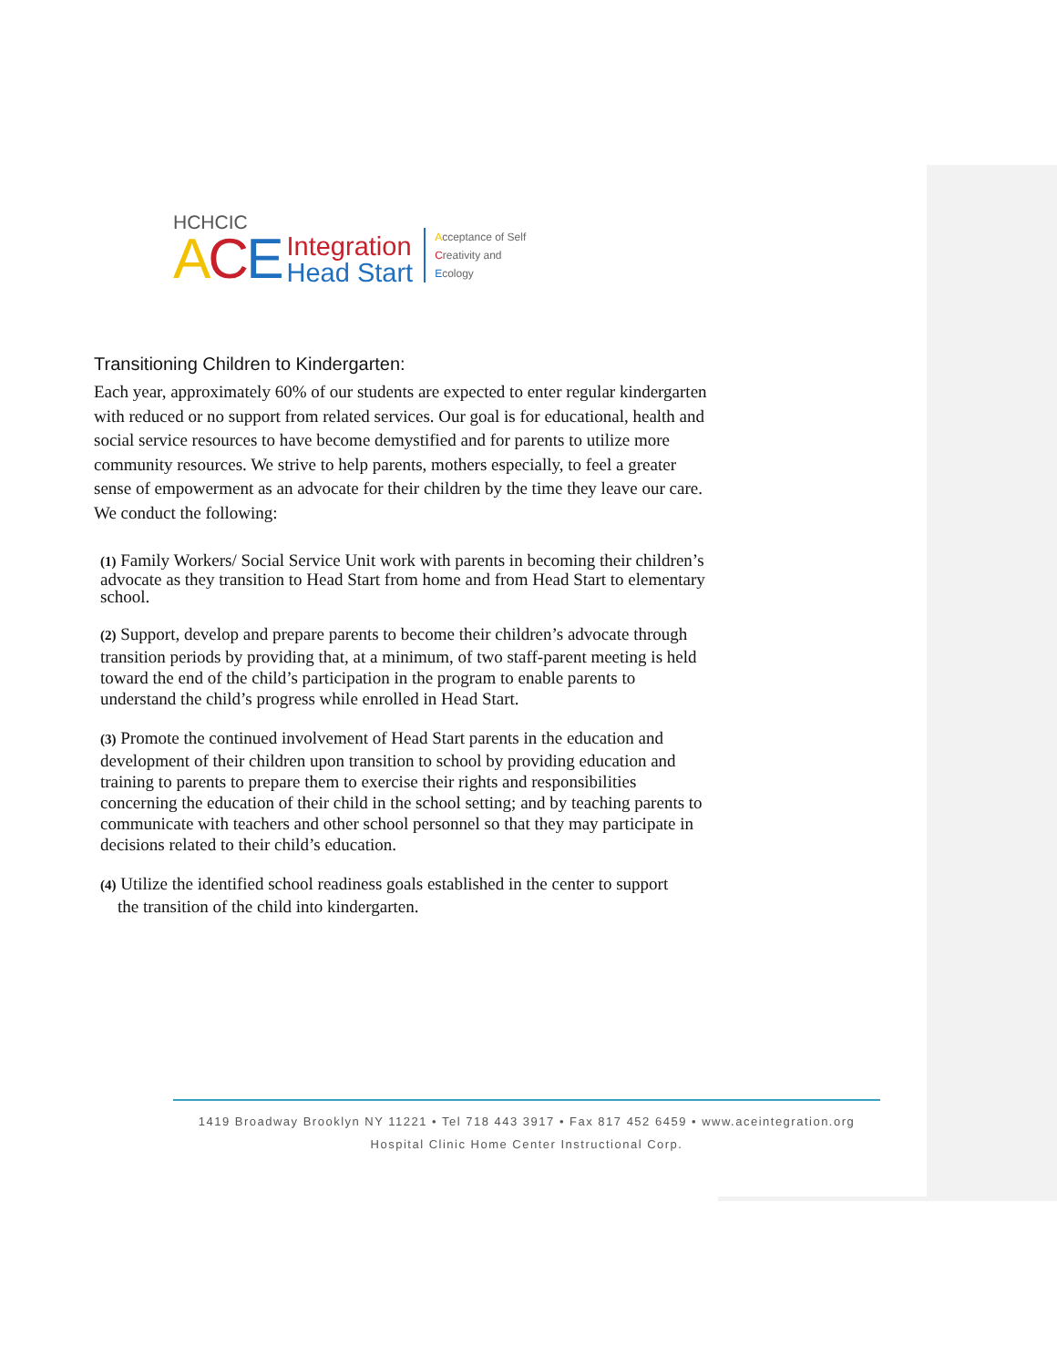HCHCIC
ACE Integration
Head Start Acceptance of Self
Creativity and
Ecology
Transitioning Children to Kindergarten:
Each year, approximately 60% of our students are expected to enter regular kindergarten with reduced or no support from related services. Our goal is for educational, health and social service resources to have become demystified and for parents to utilize more community resources. We strive to help parents, mothers especially, to feel a greater sense of empowerment as an advocate for their children by the time they leave our care. We conduct the following:
(1) Family Workers/ Social Service Unit work with parents in becoming their children’s advocate as they transition to Head Start from home and from Head Start to elementary school.
(2) Support, develop and prepare parents to become their children’s advocate through transition periods by providing that, at a minimum, of two staff-parent meeting is held toward the end of the child’s participation in the program to enable parents to understand the child’s progress while enrolled in Head Start.
(3) Promote the continued involvement of Head Start parents in the education and development of their children upon transition to school by providing education and training to parents to prepare them to exercise their rights and responsibilities concerning the education of their child in the school setting; and by teaching parents to communicate with teachers and other school personnel so that they may participate in decisions related to their child’s education.
(4) Utilize the identified school readiness goals established in the center to support
the transition of the child into kindergarten.
1419 Broadway Brooklyn NY 11221 • Tel 718 443 3917 • Fax 817 452 6459 • www.aceintegration.org
Hospital Clinic Home Center Instructional Corp.